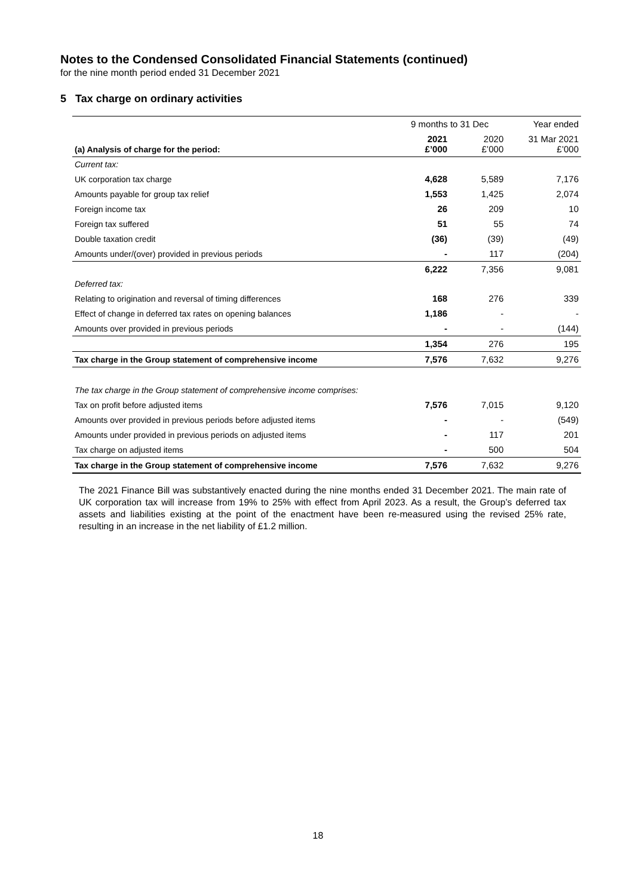Notes to the Condensed Consolidated Financial Statements (continued)
for the nine month period ended 31 December 2021
5 Tax charge on ordinary activities
| | 9 months to 31 Dec | | Year ended |
| --- | --- | --- | --- |
| (a) Analysis of charge for the period: | 2021 £’000 | 2020 £’000 | 31 Mar 2021 £’000 |
| Current tax: | | | |
| UK corporation tax charge | 4,628 | 5,589 | 7,176 |
| Amounts payable for group tax relief | 1,553 | 1,425 | 2,074 |
| Foreign income tax | 26 | 209 | 10 |
| Foreign tax suffered | 51 | 55 | 74 |
| Double taxation credit | (36) | (39) | (49) |
| Amounts under/(over) provided in previous periods | - | 117 | (204) |
| | 6,222 | 7,356 | 9,081 |
| Deferred tax: | | | |
| Relating to origination and reversal of timing differences | 168 | 276 | 339 |
| Effect of change in deferred tax rates on opening balances | 1,186 | - | - |
| Amounts over provided in previous periods | - | - | (144) |
| | 1,354 | 276 | 195 |
| Tax charge in the Group statement of comprehensive income | 7,576 | 7,632 | 9,276 |
| The tax charge in the Group statement of comprehensive income comprises: | | | |
| Tax on profit before adjusted items | 7,576 | 7,015 | 9,120 |
| Amounts over provided in previous periods before adjusted items | - | - | (549) |
| Amounts under provided in previous periods on adjusted items | - | 117 | 201 |
| Tax charge on adjusted items | - | 500 | 504 |
| Tax charge in the Group statement of comprehensive income | 7,576 | 7,632 | 9,276 |
The 2021 Finance Bill was substantively enacted during the nine months ended 31 December 2021. The main rate of UK corporation tax will increase from 19% to 25% with effect from April 2023. As a result, the Group’s deferred tax assets and liabilities existing at the point of the enactment have been re-measured using the revised 25% rate, resulting in an increase in the net liability of £1.2 million.
18